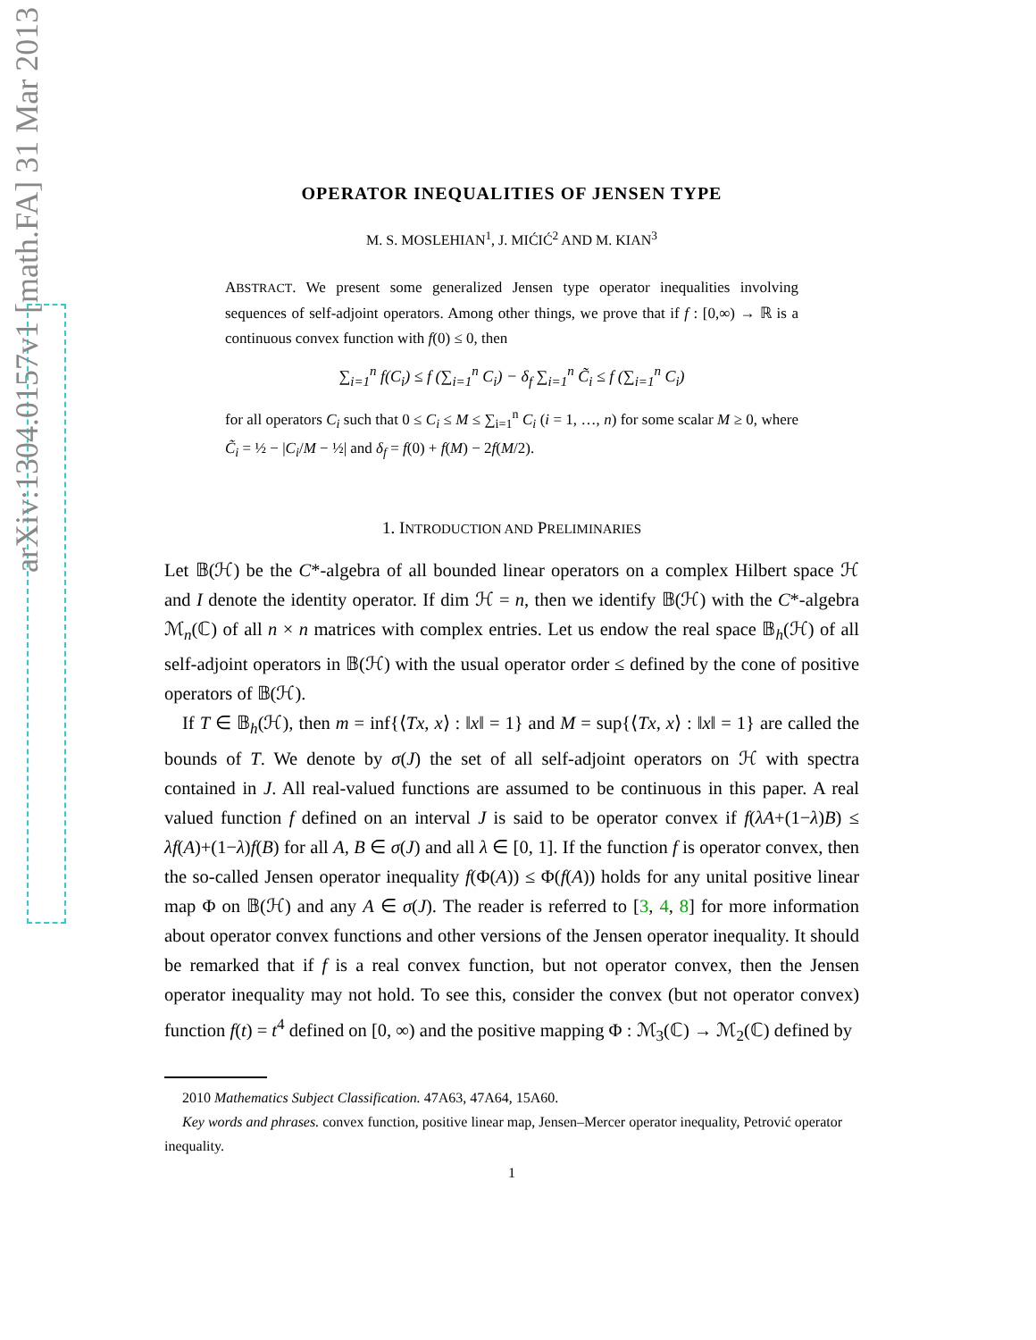arXiv:1304.0157v1 [math.FA] 31 Mar 2013
OPERATOR INEQUALITIES OF JENSEN TYPE
M. S. MOSLEHIAN<sup>1</sup>, J. MIĆIĆ<sup>2</sup> AND M. KIAN<sup>3</sup>
ABSTRACT. We present some generalized Jensen type operator inequalities involving sequences of self-adjoint operators. Among other things, we prove that if f : [0,∞) → ℝ is a continuous convex function with f(0) ≤ 0, then
∑<sub>i=1</sub><sup>n</sup> f(C<sub>i</sub>) ≤ f (∑<sub>i=1</sub><sup>n</sup> C<sub>i</sub>) − δ<sub>f</sub> ∑<sub>i=1</sub><sup>n</sup> C̃<sub>i</sub> ≤ f (∑<sub>i=1</sub><sup>n</sup> C<sub>i</sub>)
for all operators C<sub>i</sub> such that 0 ≤ C<sub>i</sub> ≤ M ≤ ∑<sub>i=1</sub><sup>n</sup> C<sub>i</sub> (i = 1, …, n) for some scalar M ≥ 0, where C̃<sub>i</sub> = ½ − |C<sub>i</sub>/M − ½| and δ<sub>f</sub> = f(0) + f(M) − 2f(M/2).
1. INTRODUCTION AND PRELIMINARIES
Let 𝔹(ℋ) be the C*-algebra of all bounded linear operators on a complex Hilbert space ℋ and I denote the identity operator. If dim ℋ = n, then we identify 𝔹(ℋ) with the C*-algebra ℳ<sub>n</sub>(ℂ) of all n × n matrices with complex entries. Let us endow the real space 𝔹<sub>h</sub>(ℋ) of all self-adjoint operators in 𝔹(ℋ) with the usual operator order ≤ defined by the cone of positive operators of 𝔹(ℋ).
If T ∈ 𝔹<sub>h</sub>(ℋ), then m = inf{⟨Tx, x⟩ : ‖x‖ = 1} and M = sup{⟨Tx, x⟩ : ‖x‖ = 1} are called the bounds of T. We denote by σ(J) the set of all self-adjoint operators on ℋ with spectra contained in J. All real-valued functions are assumed to be continuous in this paper. A real valued function f defined on an interval J is said to be operator convex if f(λA+(1−λ)B) ≤ λf(A)+(1−λ)f(B) for all A, B ∈ σ(J) and all λ ∈ [0, 1]. If the function f is operator convex, then the so-called Jensen operator inequality f(Φ(A)) ≤ Φ(f(A)) holds for any unital positive linear map Φ on 𝔹(ℋ) and any A ∈ σ(J). The reader is referred to [3, 4, 8] for more information about operator convex functions and other versions of the Jensen operator inequality. It should be remarked that if f is a real convex function, but not operator convex, then the Jensen operator inequality may not hold. To see this, consider the convex (but not operator convex) function f(t) = t<sup>4</sup> defined on [0, ∞) and the positive mapping Φ : ℳ<sub>3</sub>(ℂ) → ℳ<sub>2</sub>(ℂ) defined by
2010 Mathematics Subject Classification. 47A63, 47A64, 15A60.
Key words and phrases. convex function, positive linear map, Jensen–Mercer operator inequality, Petrović operator inequality.
1